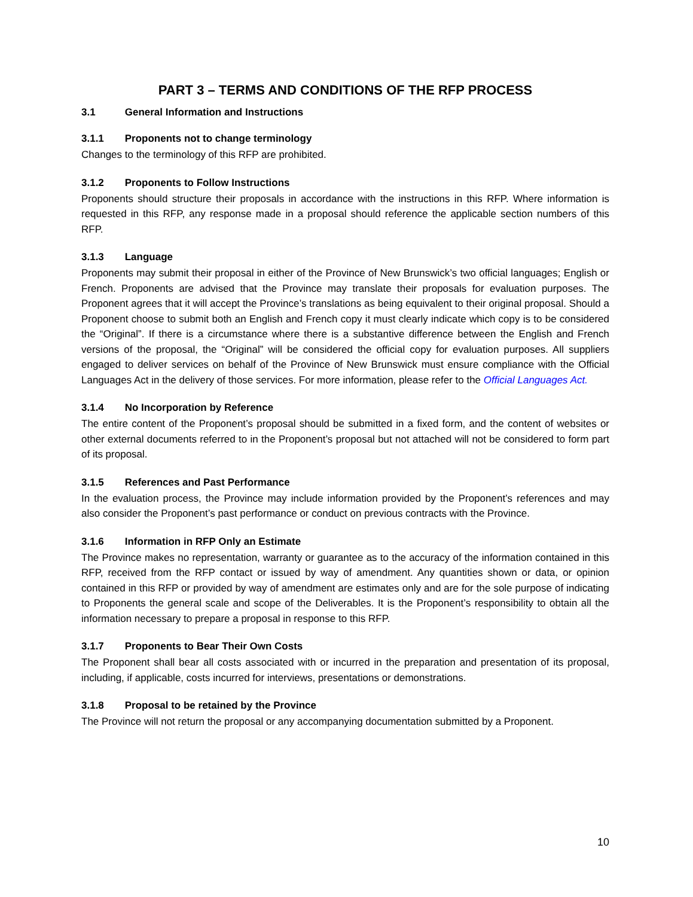PART 3 – TERMS AND CONDITIONS OF THE RFP PROCESS
3.1 General Information and Instructions
3.1.1 Proponents not to change terminology
Changes to the terminology of this RFP are prohibited.
3.1.2 Proponents to Follow Instructions
Proponents should structure their proposals in accordance with the instructions in this RFP. Where information is requested in this RFP, any response made in a proposal should reference the applicable section numbers of this RFP.
3.1.3 Language
Proponents may submit their proposal in either of the Province of New Brunswick’s two official languages; English or French. Proponents are advised that the Province may translate their proposals for evaluation purposes. The Proponent agrees that it will accept the Province’s translations as being equivalent to their original proposal. Should a Proponent choose to submit both an English and French copy it must clearly indicate which copy is to be considered the “Original”. If there is a circumstance where there is a substantive difference between the English and French versions of the proposal, the “Original” will be considered the official copy for evaluation purposes. All suppliers engaged to deliver services on behalf of the Province of New Brunswick must ensure compliance with the Official Languages Act in the delivery of those services. For more information, please refer to the Official Languages Act.
3.1.4 No Incorporation by Reference
The entire content of the Proponent’s proposal should be submitted in a fixed form, and the content of websites or other external documents referred to in the Proponent’s proposal but not attached will not be considered to form part of its proposal.
3.1.5 References and Past Performance
In the evaluation process, the Province may include information provided by the Proponent’s references and may also consider the Proponent’s past performance or conduct on previous contracts with the Province.
3.1.6 Information in RFP Only an Estimate
The Province makes no representation, warranty or guarantee as to the accuracy of the information contained in this RFP, received from the RFP contact or issued by way of amendment. Any quantities shown or data, or opinion contained in this RFP or provided by way of amendment are estimates only and are for the sole purpose of indicating to Proponents the general scale and scope of the Deliverables. It is the Proponent’s responsibility to obtain all the information necessary to prepare a proposal in response to this RFP.
3.1.7 Proponents to Bear Their Own Costs
The Proponent shall bear all costs associated with or incurred in the preparation and presentation of its proposal, including, if applicable, costs incurred for interviews, presentations or demonstrations.
3.1.8 Proposal to be retained by the Province
The Province will not return the proposal or any accompanying documentation submitted by a Proponent.
10